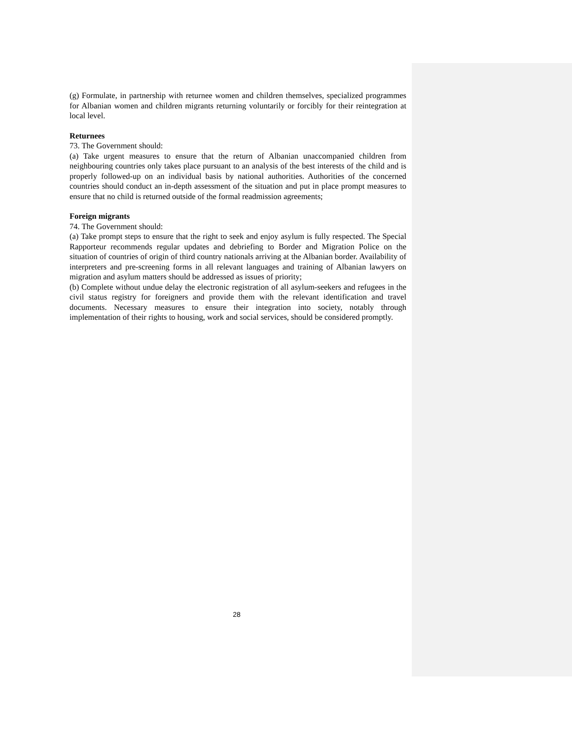(g) Formulate, in partnership with returnee women and children themselves, specialized programmes for Albanian women and children migrants returning voluntarily or forcibly for their reintegration at local level.
Returnees
73. The Government should:
(a) Take urgent measures to ensure that the return of Albanian unaccompanied children from neighbouring countries only takes place pursuant to an analysis of the best interests of the child and is properly followed-up on an individual basis by national authorities. Authorities of the concerned countries should conduct an in-depth assessment of the situation and put in place prompt measures to ensure that no child is returned outside of the formal readmission agreements;
Foreign migrants
74. The Government should:
(a) Take prompt steps to ensure that the right to seek and enjoy asylum is fully respected. The Special Rapporteur recommends regular updates and debriefing to Border and Migration Police on the situation of countries of origin of third country nationals arriving at the Albanian border. Availability of interpreters and pre-screening forms in all relevant languages and training of Albanian lawyers on migration and asylum matters should be addressed as issues of priority;
(b) Complete without undue delay the electronic registration of all asylum-seekers and refugees in the civil status registry for foreigners and provide them with the relevant identification and travel documents. Necessary measures to ensure their integration into society, notably through implementation of their rights to housing, work and social services, should be considered promptly.
28